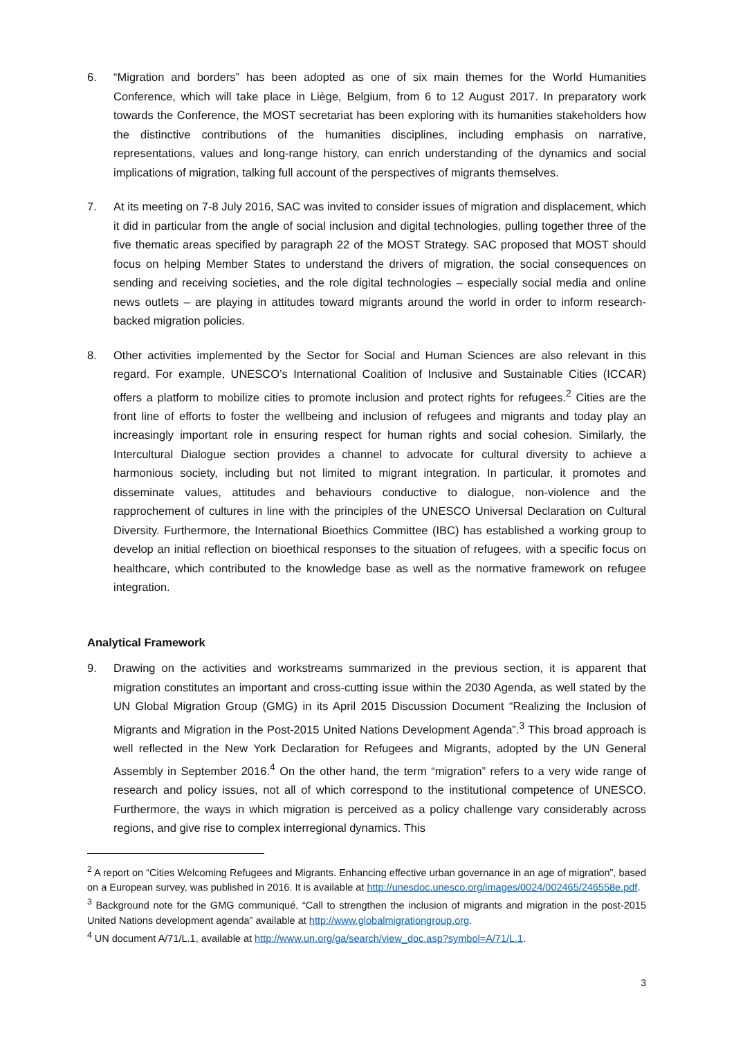6. “Migration and borders” has been adopted as one of six main themes for the World Humanities Conference, which will take place in Liège, Belgium, from 6 to 12 August 2017. In preparatory work towards the Conference, the MOST secretariat has been exploring with its humanities stakeholders how the distinctive contributions of the humanities disciplines, including emphasis on narrative, representations, values and long-range history, can enrich understanding of the dynamics and social implications of migration, talking full account of the perspectives of migrants themselves.
7. At its meeting on 7-8 July 2016, SAC was invited to consider issues of migration and displacement, which it did in particular from the angle of social inclusion and digital technologies, pulling together three of the five thematic areas specified by paragraph 22 of the MOST Strategy. SAC proposed that MOST should focus on helping Member States to understand the drivers of migration, the social consequences on sending and receiving societies, and the role digital technologies – especially social media and online news outlets – are playing in attitudes toward migrants around the world in order to inform research-backed migration policies.
8. Other activities implemented by the Sector for Social and Human Sciences are also relevant in this regard. For example, UNESCO’s International Coalition of Inclusive and Sustainable Cities (ICCAR) offers a platform to mobilize cities to promote inclusion and protect rights for refugees.<sup>2</sup> Cities are the front line of efforts to foster the wellbeing and inclusion of refugees and migrants and today play an increasingly important role in ensuring respect for human rights and social cohesion. Similarly, the Intercultural Dialogue section provides a channel to advocate for cultural diversity to achieve a harmonious society, including but not limited to migrant integration. In particular, it promotes and disseminate values, attitudes and behaviours conductive to dialogue, non-violence and the rapprochement of cultures in line with the principles of the UNESCO Universal Declaration on Cultural Diversity. Furthermore, the International Bioethics Committee (IBC) has established a working group to develop an initial reflection on bioethical responses to the situation of refugees, with a specific focus on healthcare, which contributed to the knowledge base as well as the normative framework on refugee integration.
Analytical Framework
9. Drawing on the activities and workstreams summarized in the previous section, it is apparent that migration constitutes an important and cross-cutting issue within the 2030 Agenda, as well stated by the UN Global Migration Group (GMG) in its April 2015 Discussion Document “Realizing the Inclusion of Migrants and Migration in the Post-2015 United Nations Development Agenda”.<sup>3</sup> This broad approach is well reflected in the New York Declaration for Refugees and Migrants, adopted by the UN General Assembly in September 2016.<sup>4</sup> On the other hand, the term “migration” refers to a very wide range of research and policy issues, not all of which correspond to the institutional competence of UNESCO. Furthermore, the ways in which migration is perceived as a policy challenge vary considerably across regions, and give rise to complex interregional dynamics. This
<sup>2</sup> A report on “Cities Welcoming Refugees and Migrants. Enhancing effective urban governance in an age of migration”, based on a European survey, was published in 2016. It is available at http://unesdoc.unesco.org/images/0024/002465/246558e.pdf.
<sup>3</sup> Background note for the GMG communiqué, “Call to strengthen the inclusion of migrants and migration in the post-2015 United Nations development agenda” available at http://www.globalmigrationgroup.org.
<sup>4</sup> UN document A/71/L.1, available at http://www.un.org/ga/search/view_doc.asp?symbol=A/71/L.1.
3